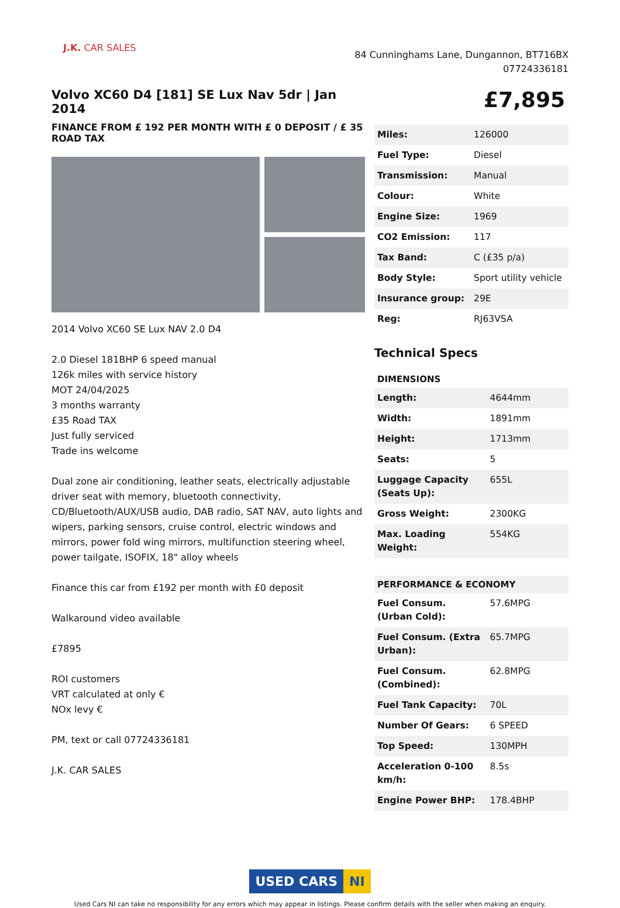J.K. CAR SALES
84 Cunninghams Lane, Dungannon, BT716BX
07724336181
Volvo XC60 D4 [181] SE Lux Nav 5dr | Jan 2014
FINANCE FROM £ 192 PER MONTH WITH £ 0 DEPOSIT / £ 35 ROAD TAX
2014 Volvo XC60 SE Lux NAV 2.0 D4
2.0 Diesel 181BHP 6 speed manual
126k miles with service history
MOT 24/04/2025
3 months warranty
£35 Road TAX
Just fully serviced
Trade ins welcome
Dual zone air conditioning, leather seats, electrically adjustable driver seat with memory, bluetooth connectivity, CD/Bluetooth/AUX/USB audio, DAB radio, SAT NAV, auto lights and wipers, parking sensors, cruise control, electric windows and mirrors, power fold wing mirrors, multifunction steering wheel, power tailgate, ISOFIX, 18" alloy wheels
Finance this car from £192 per month with £0 deposit
Walkaround video available
£7895
ROI customers
VRT calculated at only €
NOx levy €
PM, text or call 07724336181
J.K. CAR SALES
£7,895
| Miles: | 126000 |
| Fuel Type: | Diesel |
| Transmission: | Manual |
| Colour: | White |
| Engine Size: | 1969 |
| CO2 Emission: | 117 |
| Tax Band: | C (£35 p/a) |
| Body Style: | Sport utility vehicle |
| Insurance group: | 29E |
| Reg: | RJ63VSA |
Technical Specs
DIMENSIONS
| Length: | 4644mm |
| Width: | 1891mm |
| Height: | 1713mm |
| Seats: | 5 |
| Luggage Capacity (Seats Up): | 655L |
| Gross Weight: | 2300KG |
| Max. Loading Weight: | 554KG |
PERFORMANCE & ECONOMY
| Fuel Consum. (Urban Cold): | 57.6MPG |
| Fuel Consum. (Extra Urban): | 65.7MPG |
| Fuel Consum. (Combined): | 62.8MPG |
| Fuel Tank Capacity: | 70L |
| Number Of Gears: | 6 SPEED |
| Top Speed: | 130MPH |
| Acceleration 0-100 km/h: | 8.5s |
| Engine Power BHP: | 178.4BHP |
USED CARS NI
Used Cars NI can take no responsibility for any errors which may appear in listings. Please confirm details with the seller when making an enquiry.